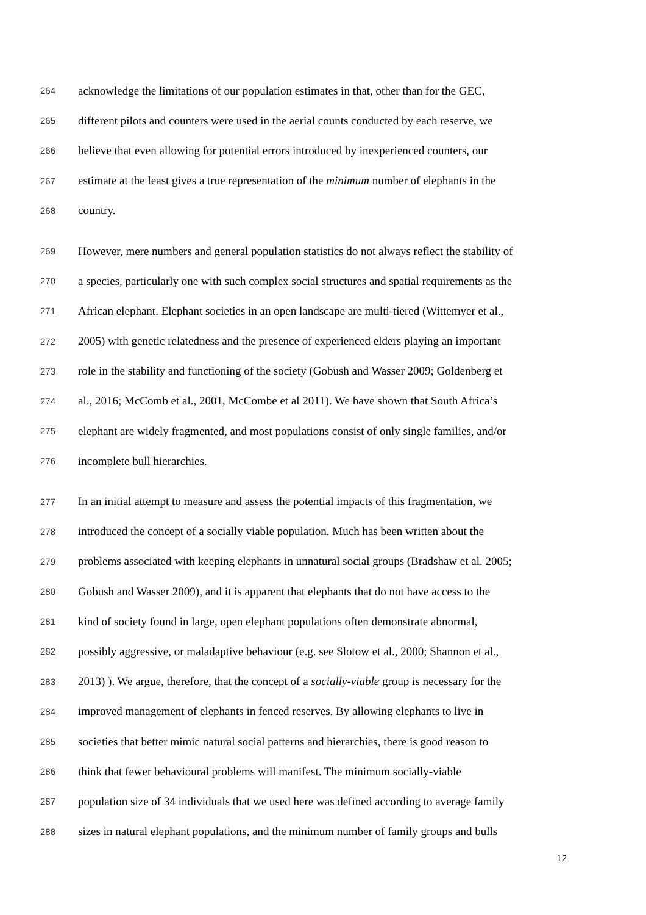264 acknowledge the limitations of our population estimates in that, other than for the GEC,
265 different pilots and counters were used in the aerial counts conducted by each reserve, we
266 believe that even allowing for potential errors introduced by inexperienced counters, our
267 estimate at the least gives a true representation of the minimum number of elephants in the
268 country.
269 However, mere numbers and general population statistics do not always reflect the stability of
270 a species, particularly one with such complex social structures and spatial requirements as the
271 African elephant. Elephant societies in an open landscape are multi-tiered (Wittemyer et al.,
272 2005) with genetic relatedness and the presence of experienced elders playing an important
273 role in the stability and functioning of the society (Gobush and Wasser 2009; Goldenberg et
274 al., 2016; McComb et al., 2001, McCombe et al 2011). We have shown that South Africa’s
275 elephant are widely fragmented, and most populations consist of only single families, and/or
276 incomplete bull hierarchies.
277 In an initial attempt to measure and assess the potential impacts of this fragmentation, we
278 introduced the concept of a socially viable population. Much has been written about the
279 problems associated with keeping elephants in unnatural social groups (Bradshaw et al. 2005;
280 Gobush and Wasser 2009), and it is apparent that elephants that do not have access to the
281 kind of society found in large, open elephant populations often demonstrate abnormal,
282 possibly aggressive, or maladaptive behaviour (e.g. see Slotow et al., 2000; Shannon et al.,
283 2013) ). We argue, therefore, that the concept of a socially-viable group is necessary for the
284 improved management of elephants in fenced reserves. By allowing elephants to live in
285 societies that better mimic natural social patterns and hierarchies, there is good reason to
286 think that fewer behavioural problems will manifest. The minimum socially-viable
287 population size of 34 individuals that we used here was defined according to average family
288 sizes in natural elephant populations, and the minimum number of family groups and bulls
12